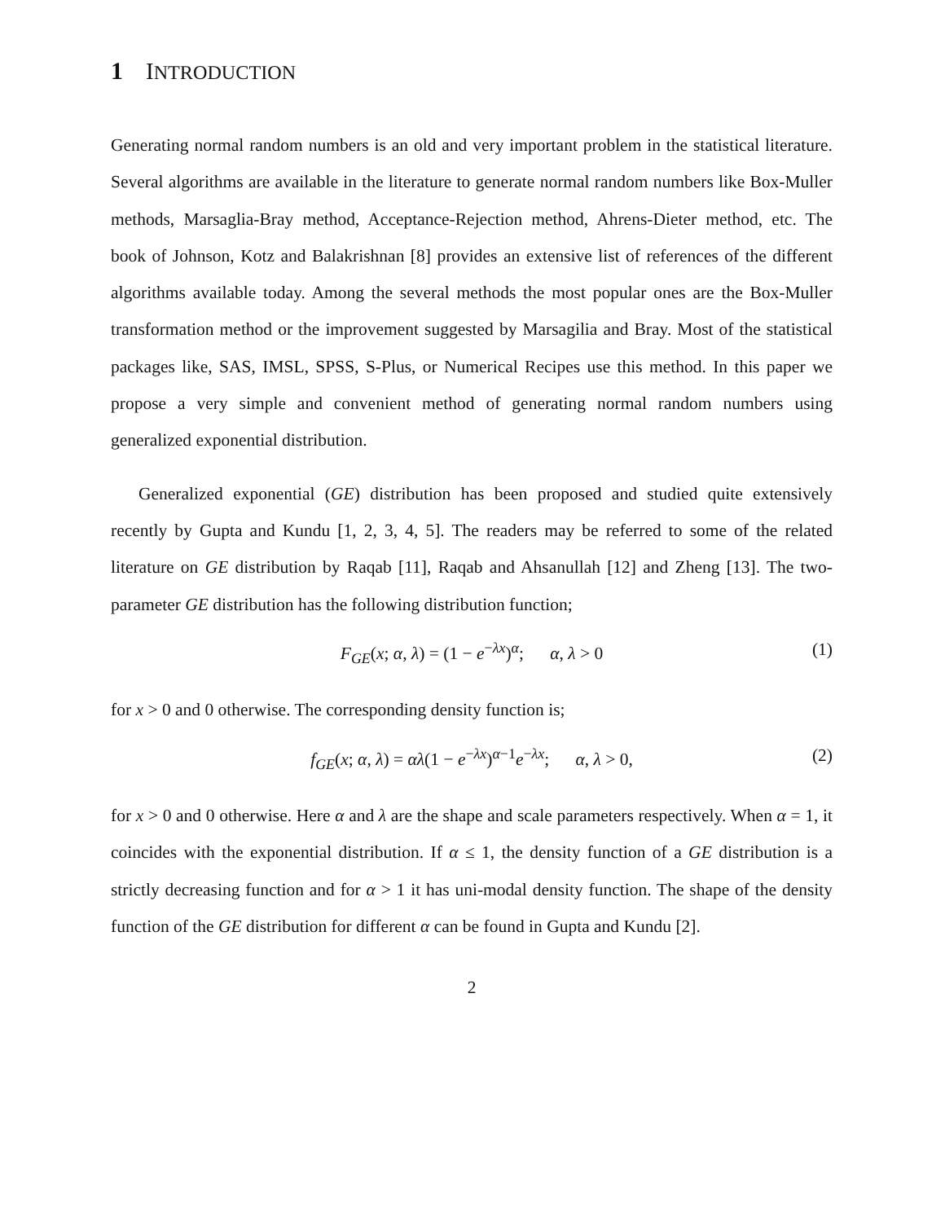1 INTRODUCTION
Generating normal random numbers is an old and very important problem in the statistical literature. Several algorithms are available in the literature to generate normal random numbers like Box-Muller methods, Marsaglia-Bray method, Acceptance-Rejection method, Ahrens-Dieter method, etc. The book of Johnson, Kotz and Balakrishnan [8] provides an extensive list of references of the different algorithms available today. Among the several methods the most popular ones are the Box-Muller transformation method or the improvement suggested by Marsagilia and Bray. Most of the statistical packages like, SAS, IMSL, SPSS, S-Plus, or Numerical Recipes use this method. In this paper we propose a very simple and convenient method of generating normal random numbers using generalized exponential distribution.
Generalized exponential (GE) distribution has been proposed and studied quite extensively recently by Gupta and Kundu [1, 2, 3, 4, 5]. The readers may be referred to some of the related literature on GE distribution by Raqab [11], Raqab and Ahsanullah [12] and Zheng [13]. The two-parameter GE distribution has the following distribution function;
F<sub>GE</sub>(x; α, λ) = (1 − e<sup>−λx</sup>)<sup>α</sup>; α, λ > 0 (1)
for x > 0 and 0 otherwise. The corresponding density function is;
f<sub>GE</sub>(x; α, λ) = αλ(1 − e<sup>−λx</sup>)<sup>α−1</sup>e<sup>−λx</sup>; α, λ > 0, (2)
for x > 0 and 0 otherwise. Here α and λ are the shape and scale parameters respectively. When α = 1, it coincides with the exponential distribution. If α ≤ 1, the density function of a GE distribution is a strictly decreasing function and for α > 1 it has uni-modal density function. The shape of the density function of the GE distribution for different α can be found in Gupta and Kundu [2].
2